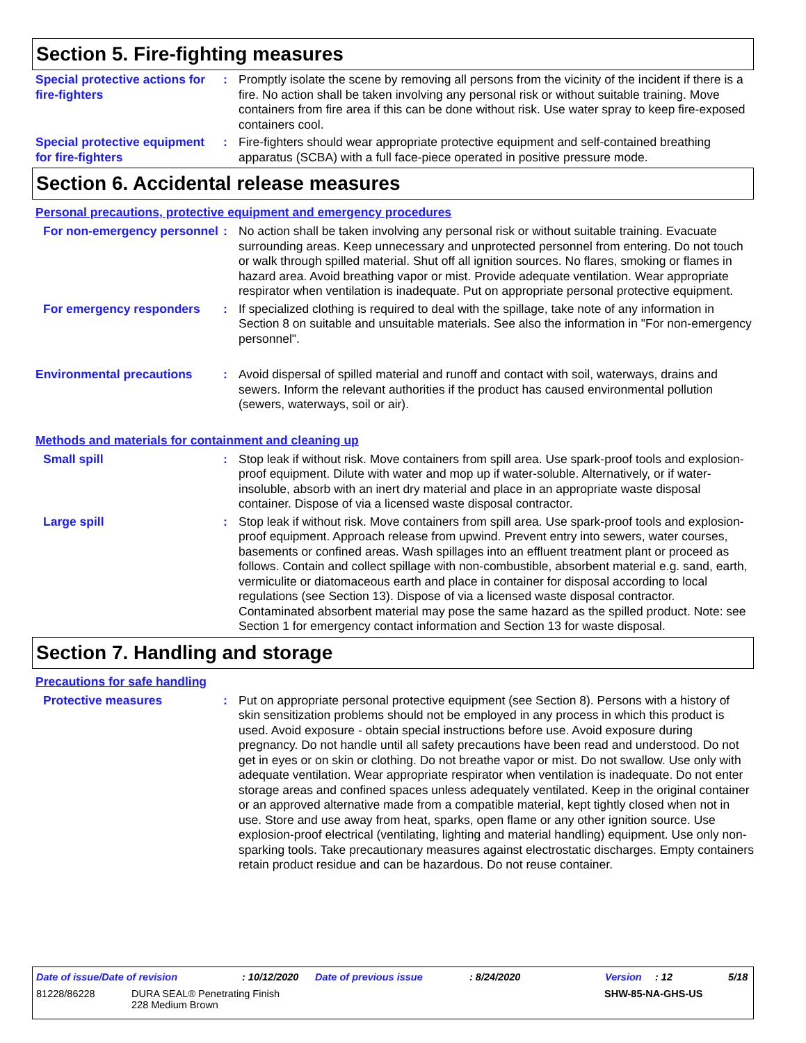Section 5. Fire-fighting measures
Special protective actions for fire-fighters
: Promptly isolate the scene by removing all persons from the vicinity of the incident if there is a fire. No action shall be taken involving any personal risk or without suitable training. Move containers from fire area if this can be done without risk. Use water spray to keep fire-exposed containers cool.
Special protective equipment for fire-fighters
: Fire-fighters should wear appropriate protective equipment and self-contained breathing apparatus (SCBA) with a full face-piece operated in positive pressure mode.
Section 6. Accidental release measures
Personal precautions, protective equipment and emergency procedures
For non-emergency personnel
: No action shall be taken involving any personal risk or without suitable training. Evacuate surrounding areas. Keep unnecessary and unprotected personnel from entering. Do not touch or walk through spilled material. Shut off all ignition sources. No flares, smoking or flames in hazard area. Avoid breathing vapor or mist. Provide adequate ventilation. Wear appropriate respirator when ventilation is inadequate. Put on appropriate personal protective equipment.
For emergency responders : If specialized clothing is required to deal with the spillage, take note of any information in Section 8 on suitable and unsuitable materials. See also the information in "For non-emergency personnel".
Environmental precautions : Avoid dispersal of spilled material and runoff and contact with soil, waterways, drains and sewers. Inform the relevant authorities if the product has caused environmental pollution (sewers, waterways, soil or air).
Methods and materials for containment and cleaning up
Small spill : Stop leak if without risk. Move containers from spill area. Use spark-proof tools and explosion-proof equipment. Dilute with water and mop up if water-soluble. Alternatively, or if water-insoluble, absorb with an inert dry material and place in an appropriate waste disposal container. Dispose of via a licensed waste disposal contractor.
Large spill : Stop leak if without risk. Move containers from spill area. Use spark-proof tools and explosion-proof equipment. Approach release from upwind. Prevent entry into sewers, water courses, basements or confined areas. Wash spillages into an effluent treatment plant or proceed as follows. Contain and collect spillage with non-combustible, absorbent material e.g. sand, earth, vermiculite or diatomaceous earth and place in container for disposal according to local regulations (see Section 13). Dispose of via a licensed waste disposal contractor. Contaminated absorbent material may pose the same hazard as the spilled product. Note: see Section 1 for emergency contact information and Section 13 for waste disposal.
Section 7. Handling and storage
Precautions for safe handling
Protective measures : Put on appropriate personal protective equipment (see Section 8). Persons with a history of skin sensitization problems should not be employed in any process in which this product is used. Avoid exposure - obtain special instructions before use. Avoid exposure during pregnancy. Do not handle until all safety precautions have been read and understood. Do not get in eyes or on skin or clothing. Do not breathe vapor or mist. Do not swallow. Use only with adequate ventilation. Wear appropriate respirator when ventilation is inadequate. Do not enter storage areas and confined spaces unless adequately ventilated. Keep in the original container or an approved alternative made from a compatible material, kept tightly closed when not in use. Store and use away from heat, sparks, open flame or any other ignition source. Use explosion-proof electrical (ventilating, lighting and material handling) equipment. Use only non-sparking tools. Take precautionary measures against electrostatic discharges. Empty containers retain product residue and can be hazardous. Do not reuse container.
Date of issue/Date of revision: 10/12/2020 Date of previous issue: 8/24/2020 Version: 12 5/18
81228/86228 DURA SEAL® Penetrating Finish
228 Medium Brown SHW-85-NA-GHS-US